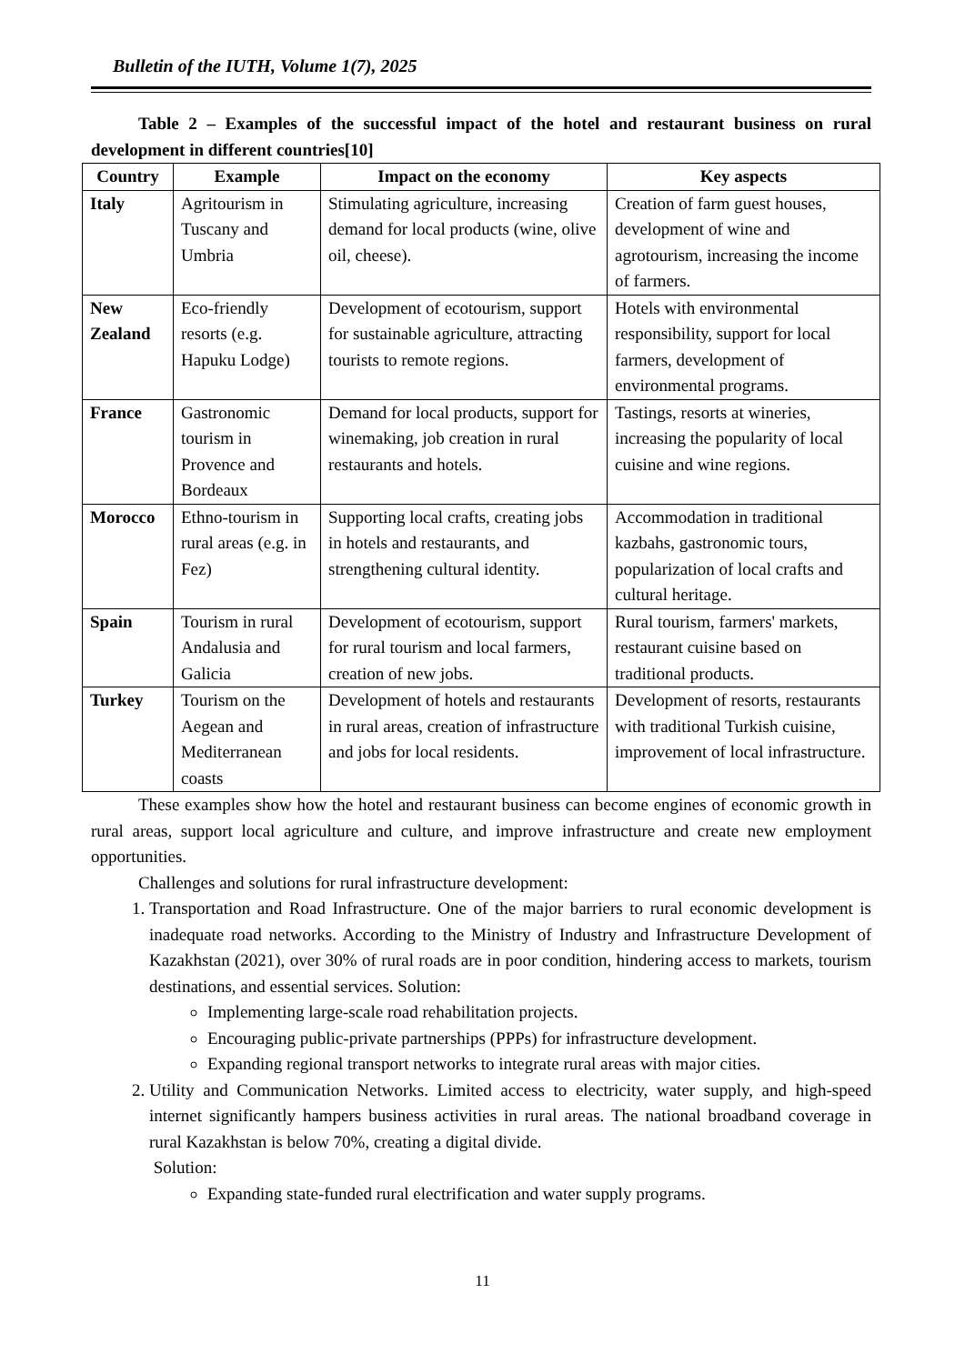Bulletin of the IUTH, Volume 1(7), 2025
Table 2 – Examples of the successful impact of the hotel and restaurant business on rural development in different countries[10]
| Country | Example | Impact on the economy | Key aspects |
| --- | --- | --- | --- |
| Italy | Agritourism in Tuscany and Umbria | Stimulating agriculture, increasing demand for local products (wine, olive oil, cheese). | Creation of farm guest houses, development of wine and agrotourism, increasing the income of farmers. |
| New Zealand | Eco-friendly resorts (e.g. Hapuku Lodge) | Development of ecotourism, support for sustainable agriculture, attracting tourists to remote regions. | Hotels with environmental responsibility, support for local farmers, development of environmental programs. |
| France | Gastronomic tourism in Provence and Bordeaux | Demand for local products, support for winemaking, job creation in rural restaurants and hotels. | Tastings, resorts at wineries, increasing the popularity of local cuisine and wine regions. |
| Morocco | Ethno-tourism in rural areas (e.g. in Fez) | Supporting local crafts, creating jobs in hotels and restaurants, and strengthening cultural identity. | Accommodation in traditional kazbahs, gastronomic tours, popularization of local crafts and cultural heritage. |
| Spain | Tourism in rural Andalusia and Galicia | Development of ecotourism, support for rural tourism and local farmers, creation of new jobs. | Rural tourism, farmers' markets, restaurant cuisine based on traditional products. |
| Turkey | Tourism on the Aegean and Mediterranean coasts | Development of hotels and restaurants in rural areas, creation of infrastructure and jobs for local residents. | Development of resorts, restaurants with traditional Turkish cuisine, improvement of local infrastructure. |
These examples show how the hotel and restaurant business can become engines of economic growth in rural areas, support local agriculture and culture, and improve infrastructure and create new employment opportunities.
Challenges and solutions for rural infrastructure development:
1. Transportation and Road Infrastructure. One of the major barriers to rural economic development is inadequate road networks. According to the Ministry of Industry and Infrastructure Development of Kazakhstan (2021), over 30% of rural roads are in poor condition, hindering access to markets, tourism destinations, and essential services. Solution:
Implementing large-scale road rehabilitation projects.
Encouraging public-private partnerships (PPPs) for infrastructure development.
Expanding regional transport networks to integrate rural areas with major cities.
2. Utility and Communication Networks. Limited access to electricity, water supply, and high-speed internet significantly hampers business activities in rural areas. The national broadband coverage in rural Kazakhstan is below 70%, creating a digital divide.
Solution:
Expanding state-funded rural electrification and water supply programs.
11